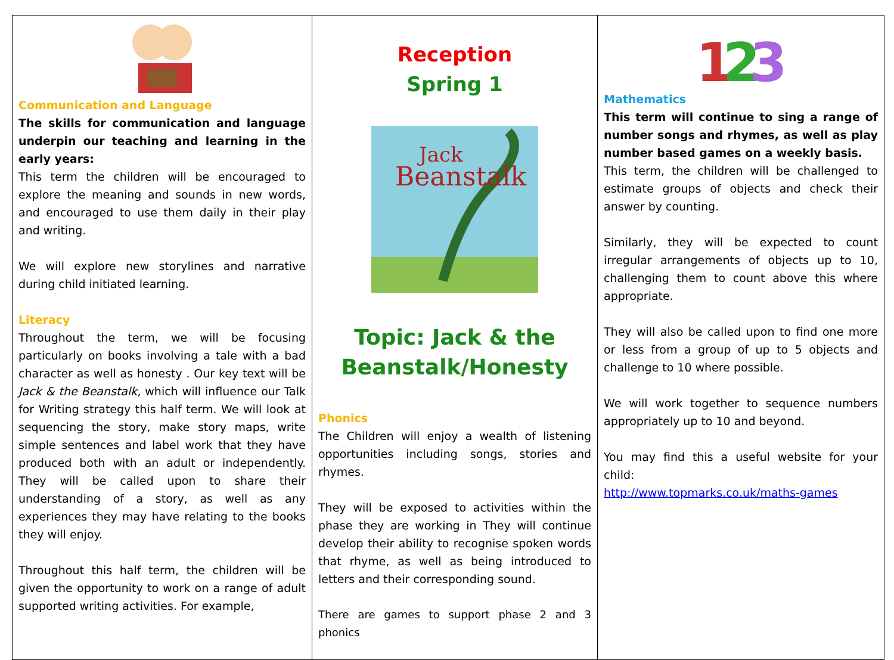| Communication and Language The skills for communication and language underpin our teaching and learning in the early years: This term the children will be encouraged to explore the meaning and sounds in new words, and encouraged to use them daily in their play and writing. We will explore new storylines and narrative during child initiated learning. Literacy Throughout the term, we will be focusing particularly on books involving a tale with a bad character as well as honesty . Our key text will be Jack & the Beanstalk, which will influence our Talk for Writing strategy this half term. We will look at sequencing the story, make story maps, write simple sentences and label work that they have produced both with an adult or independently. They will be called upon to share their understanding of a story, as well as any experiences they may have relating to the books they will enjoy. Throughout this half term, the children will be given the opportunity to work on a range of adult supported writing activities. For example, | Reception Spring 1 Beanstalk Jack Topic: Jack & the Beanstalk/Honesty Phonics The Children will enjoy a wealth of listening opportunities including songs, stories and rhymes. They will be exposed to activities within the phase they are working in They will continue develop their ability to recognise spoken words that rhyme, as well as being introduced to letters and their corresponding sound. There are games to support phase 2 and 3 phonics | 1 2 3 Mathematics This term will continue to sing a range of number songs and rhymes, as well as play number based games on a weekly basis. This term, the children will be challenged to estimate groups of objects and check their answer by counting. Similarly, they will be expected to count irregular arrangements of objects up to 10, challenging them to count above this where appropriate. They will also be called upon to find one more or less from a group of up to 5 objects and challenge to 10 where possible. We will work together to sequence numbers appropriately up to 10 and beyond. You may find this a useful website for your child: http://www.topmarks.co.uk/maths-games |